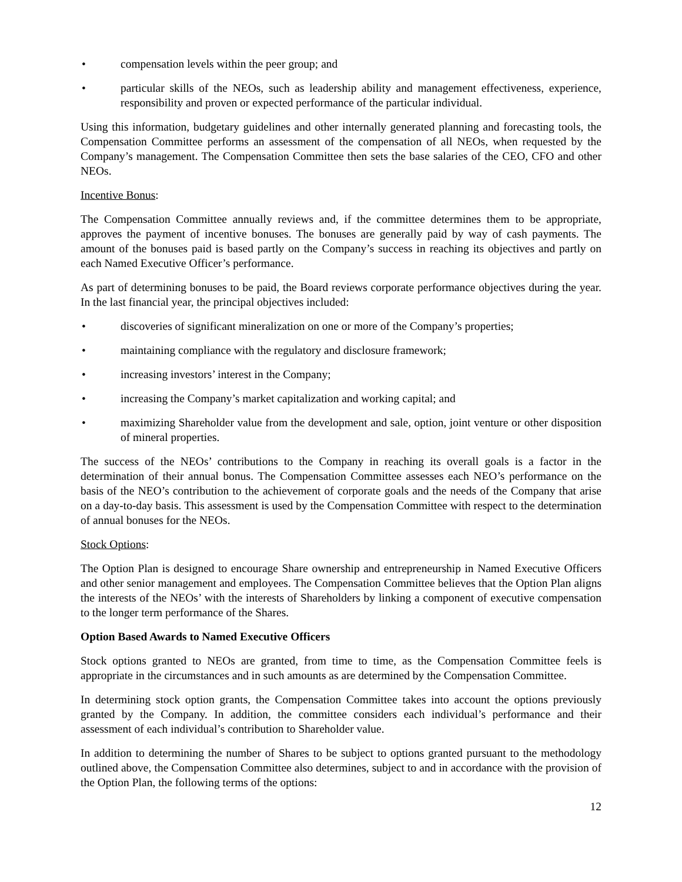• compensation levels within the peer group; and
• particular skills of the NEOs, such as leadership ability and management effectiveness, experience, responsibility and proven or expected performance of the particular individual.
Using this information, budgetary guidelines and other internally generated planning and forecasting tools, the Compensation Committee performs an assessment of the compensation of all NEOs, when requested by the Company’s management. The Compensation Committee then sets the base salaries of the CEO, CFO and other NEOs.
Incentive Bonus:
The Compensation Committee annually reviews and, if the committee determines them to be appropriate, approves the payment of incentive bonuses. The bonuses are generally paid by way of cash payments. The amount of the bonuses paid is based partly on the Company’s success in reaching its objectives and partly on each Named Executive Officer’s performance.
As part of determining bonuses to be paid, the Board reviews corporate performance objectives during the year. In the last financial year, the principal objectives included:
• discoveries of significant mineralization on one or more of the Company’s properties;
• maintaining compliance with the regulatory and disclosure framework;
• increasing investors’ interest in the Company;
• increasing the Company’s market capitalization and working capital; and
• maximizing Shareholder value from the development and sale, option, joint venture or other disposition of mineral properties.
The success of the NEOs’ contributions to the Company in reaching its overall goals is a factor in the determination of their annual bonus. The Compensation Committee assesses each NEO’s performance on the basis of the NEO’s contribution to the achievement of corporate goals and the needs of the Company that arise on a day-to-day basis. This assessment is used by the Compensation Committee with respect to the determination of annual bonuses for the NEOs.
Stock Options:
The Option Plan is designed to encourage Share ownership and entrepreneurship in Named Executive Officers and other senior management and employees. The Compensation Committee believes that the Option Plan aligns the interests of the NEOs’ with the interests of Shareholders by linking a component of executive compensation to the longer term performance of the Shares.
Option Based Awards to Named Executive Officers
Stock options granted to NEOs are granted, from time to time, as the Compensation Committee feels is appropriate in the circumstances and in such amounts as are determined by the Compensation Committee.
In determining stock option grants, the Compensation Committee takes into account the options previously granted by the Company. In addition, the committee considers each individual’s performance and their assessment of each individual’s contribution to Shareholder value.
In addition to determining the number of Shares to be subject to options granted pursuant to the methodology outlined above, the Compensation Committee also determines, subject to and in accordance with the provision of the Option Plan, the following terms of the options:
12